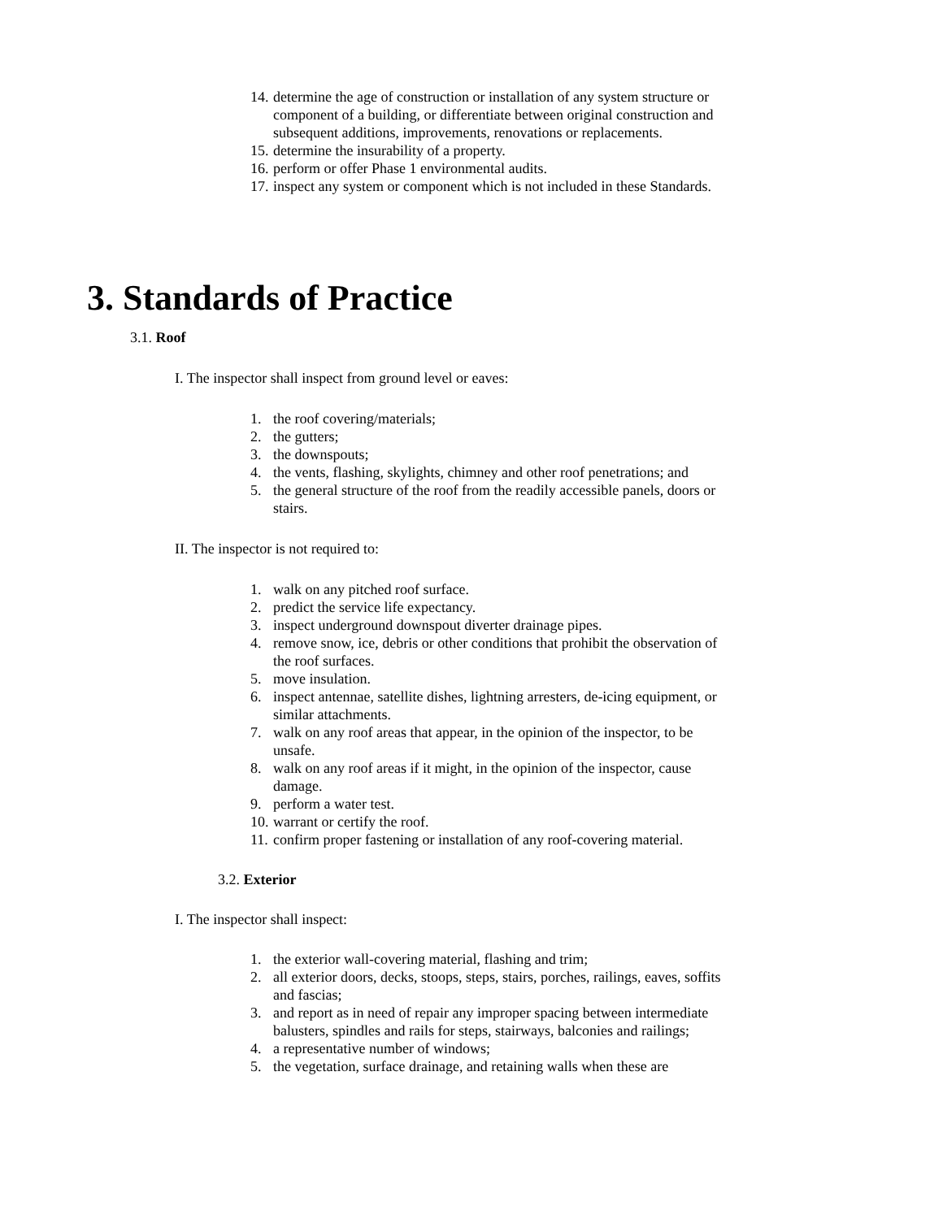14. determine the age of construction or installation of any system structure or component of a building, or differentiate between original construction and subsequent additions, improvements, renovations or replacements.
15. determine the insurability of a property.
16. perform or offer Phase 1 environmental audits.
17. inspect any system or component which is not included in these Standards.
3. Standards of Practice
3.1. Roof
I. The inspector shall inspect from ground level or eaves:
1. the roof covering/materials;
2. the gutters;
3. the downspouts;
4. the vents, flashing, skylights, chimney and other roof penetrations; and
5. the general structure of the roof from the readily accessible panels, doors or stairs.
II. The inspector is not required to:
1. walk on any pitched roof surface.
2. predict the service life expectancy.
3. inspect underground downspout diverter drainage pipes.
4. remove snow, ice, debris or other conditions that prohibit the observation of the roof surfaces.
5. move insulation.
6. inspect antennae, satellite dishes, lightning arresters, de-icing equipment, or similar attachments.
7. walk on any roof areas that appear, in the opinion of the inspector, to be unsafe.
8. walk on any roof areas if it might, in the opinion of the inspector, cause damage.
9. perform a water test.
10. warrant or certify the roof.
11. confirm proper fastening or installation of any roof-covering material.
3.2. Exterior
I. The inspector shall inspect:
1. the exterior wall-covering material, flashing and trim;
2. all exterior doors, decks, stoops, steps, stairs, porches, railings, eaves, soffits and fascias;
3. and report as in need of repair any improper spacing between intermediate balusters, spindles and rails for steps, stairways, balconies and railings;
4. a representative number of windows;
5. the vegetation, surface drainage, and retaining walls when these are